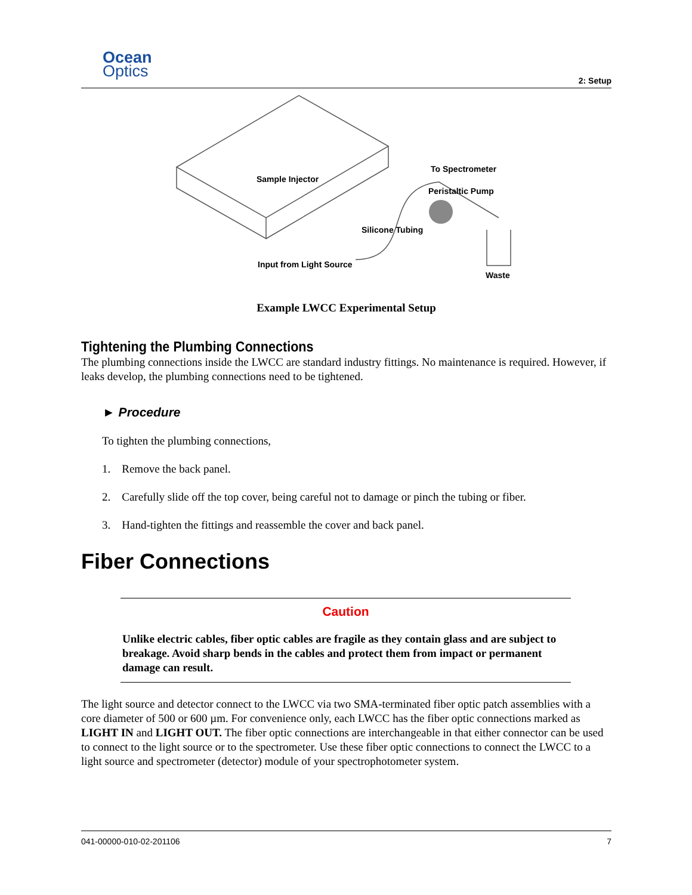Ocean
Optics
2: Setup
Sample Injector
To Spectrometer
Peristaltic Pump
Silicone Tubing
Input from Light Source
Waste
Example LWCC Experimental Setup
Tightening the Plumbing Connections
The plumbing connections inside the LWCC are standard industry fittings. No maintenance is required. However, if leaks develop, the plumbing connections need to be tightened.
► Procedure
To tighten the plumbing connections,
1. Remove the back panel.
2. Carefully slide off the top cover, being careful not to damage or pinch the tubing or fiber.
3. Hand-tighten the fittings and reassemble the cover and back panel.
Fiber Connections
Caution
Unlike electric cables, fiber optic cables are fragile as they contain glass and are subject to breakage. Avoid sharp bends in the cables and protect them from impact or permanent damage can result.
The light source and detector connect to the LWCC via two SMA-terminated fiber optic patch assemblies with a core diameter of 500 or 600 µm. For convenience only, each LWCC has the fiber optic connections marked as LIGHT IN and LIGHT OUT. The fiber optic connections are interchangeable in that either connector can be used to connect to the light source or to the spectrometer. Use these fiber optic connections to connect the LWCC to a light source and spectrometer (detector) module of your spectrophotometer system.
041-00000-010-02-201106 7